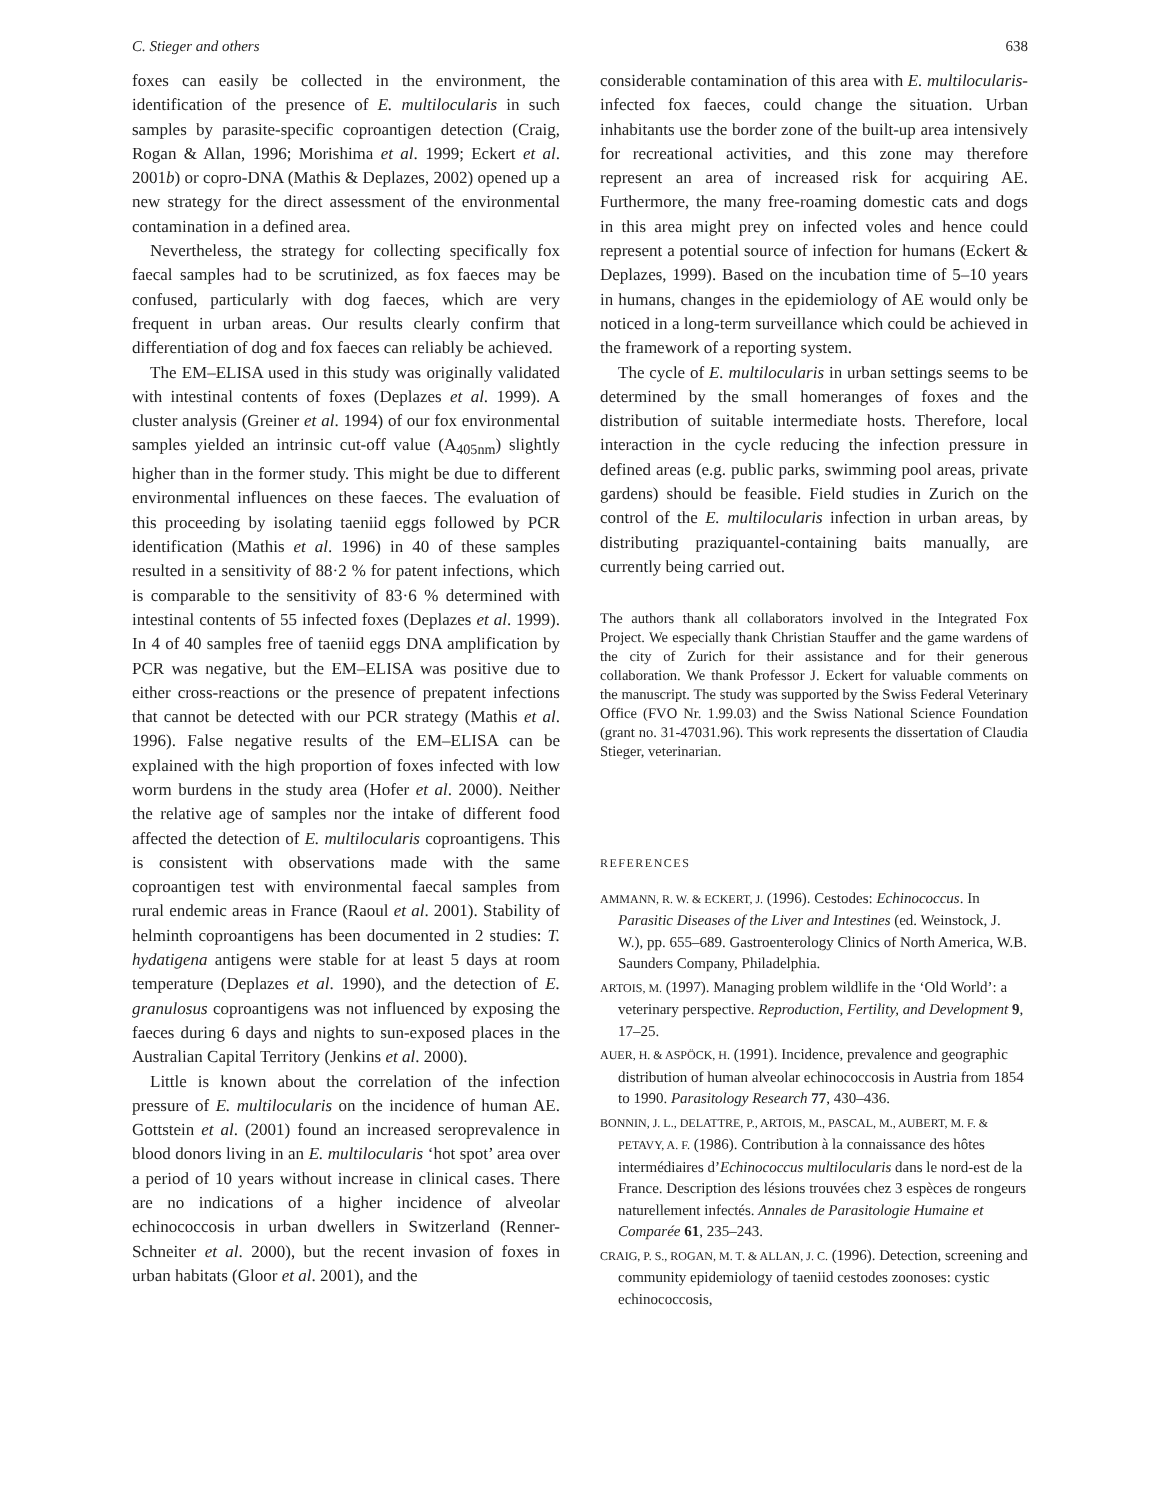C. Stieger and others 638
foxes can easily be collected in the environment, the identification of the presence of E. multilocularis in such samples by parasite-specific coproantigen detection (Craig, Rogan & Allan, 1996; Morishima et al. 1999; Eckert et al. 2001b) or copro-DNA (Mathis & Deplazes, 2002) opened up a new strategy for the direct assessment of the environmental contamination in a defined area.
Nevertheless, the strategy for collecting specifically fox faecal samples had to be scrutinized, as fox faeces may be confused, particularly with dog faeces, which are very frequent in urban areas. Our results clearly confirm that differentiation of dog and fox faeces can reliably be achieved.
The EM–ELISA used in this study was originally validated with intestinal contents of foxes (Deplazes et al. 1999). A cluster analysis (Greiner et al. 1994) of our fox environmental samples yielded an intrinsic cut-off value (A<sub>405nm</sub>) slightly higher than in the former study. This might be due to different environmental influences on these faeces. The evaluation of this proceeding by isolating taeniid eggs followed by PCR identification (Mathis et al. 1996) in 40 of these samples resulted in a sensitivity of 88·2 % for patent infections, which is comparable to the sensitivity of 83·6 % determined with intestinal contents of 55 infected foxes (Deplazes et al. 1999). In 4 of 40 samples free of taeniid eggs DNA amplification by PCR was negative, but the EM–ELISA was positive due to either cross-reactions or the presence of prepatent infections that cannot be detected with our PCR strategy (Mathis et al. 1996). False negative results of the EM–ELISA can be explained with the high proportion of foxes infected with low worm burdens in the study area (Hofer et al. 2000). Neither the relative age of samples nor the intake of different food affected the detection of E. multilocularis coproantigens. This is consistent with observations made with the same coproantigen test with environmental faecal samples from rural endemic areas in France (Raoul et al. 2001). Stability of helminth coproantigens has been documented in 2 studies: T. hydatigena antigens were stable for at least 5 days at room temperature (Deplazes et al. 1990), and the detection of E. granulosus coproantigens was not influenced by exposing the faeces during 6 days and nights to sun-exposed places in the Australian Capital Territory (Jenkins et al. 2000).
Little is known about the correlation of the infection pressure of E. multilocularis on the incidence of human AE. Gottstein et al. (2001) found an increased seroprevalence in blood donors living in an E. multilocularis ‘hot spot’ area over a period of 10 years without increase in clinical cases. There are no indications of a higher incidence of alveolar echinococcosis in urban dwellers in Switzerland (Renner-Schneiter et al. 2000), but the recent invasion of foxes in urban habitats (Gloor et al. 2001), and the
considerable contamination of this area with E. multilocularis-infected fox faeces, could change the situation. Urban inhabitants use the border zone of the built-up area intensively for recreational activities, and this zone may therefore represent an area of increased risk for acquiring AE. Furthermore, the many free-roaming domestic cats and dogs in this area might prey on infected voles and hence could represent a potential source of infection for humans (Eckert & Deplazes, 1999). Based on the incubation time of 5–10 years in humans, changes in the epidemiology of AE would only be noticed in a long-term surveillance which could be achieved in the framework of a reporting system.
The cycle of E. multilocularis in urban settings seems to be determined by the small homeranges of foxes and the distribution of suitable intermediate hosts. Therefore, local interaction in the cycle reducing the infection pressure in defined areas (e.g. public parks, swimming pool areas, private gardens) should be feasible. Field studies in Zurich on the control of the E. multilocularis infection in urban areas, by distributing praziquantel-containing baits manually, are currently being carried out.
The authors thank all collaborators involved in the Integrated Fox Project. We especially thank Christian Stauffer and the game wardens of the city of Zurich for their assistance and for their generous collaboration. We thank Professor J. Eckert for valuable comments on the manuscript. The study was supported by the Swiss Federal Veterinary Office (FVO Nr. 1.99.03) and the Swiss National Science Foundation (grant no. 31-47031.96). This work represents the dissertation of Claudia Stieger, veterinarian.
REFERENCES
AMMANN, R. W. & ECKERT, J. (1996). Cestodes: Echinococcus. In Parasitic Diseases of the Liver and Intestines (ed. Weinstock, J. W.), pp. 655–689. Gastroenterology Clinics of North America, W.B. Saunders Company, Philadelphia.
ARTOIS, M. (1997). Managing problem wildlife in the ‘Old World’: a veterinary perspective. Reproduction, Fertility, and Development 9, 17–25.
AUER, H. & ASPÖCK, H. (1991). Incidence, prevalence and geographic distribution of human alveolar echinococcosis in Austria from 1854 to 1990. Parasitology Research 77, 430–436.
BONNIN, J. L., DELATTRE, P., ARTOIS, M., PASCAL, M., AUBERT, M. F. & PETAVY, A. F. (1986). Contribution à la connaissance des hôtes intermédiaires d’Echinococcus multilocularis dans le nord-est de la France. Description des lésions trouvées chez 3 espèces de rongeurs naturellement infectés. Annales de Parasitologie Humaine et Comparée 61, 235–243.
CRAIG, P. S., ROGAN, M. T. & ALLAN, J. C. (1996). Detection, screening and community epidemiology of taeniid cestodes zoonoses: cystic echinococcosis,